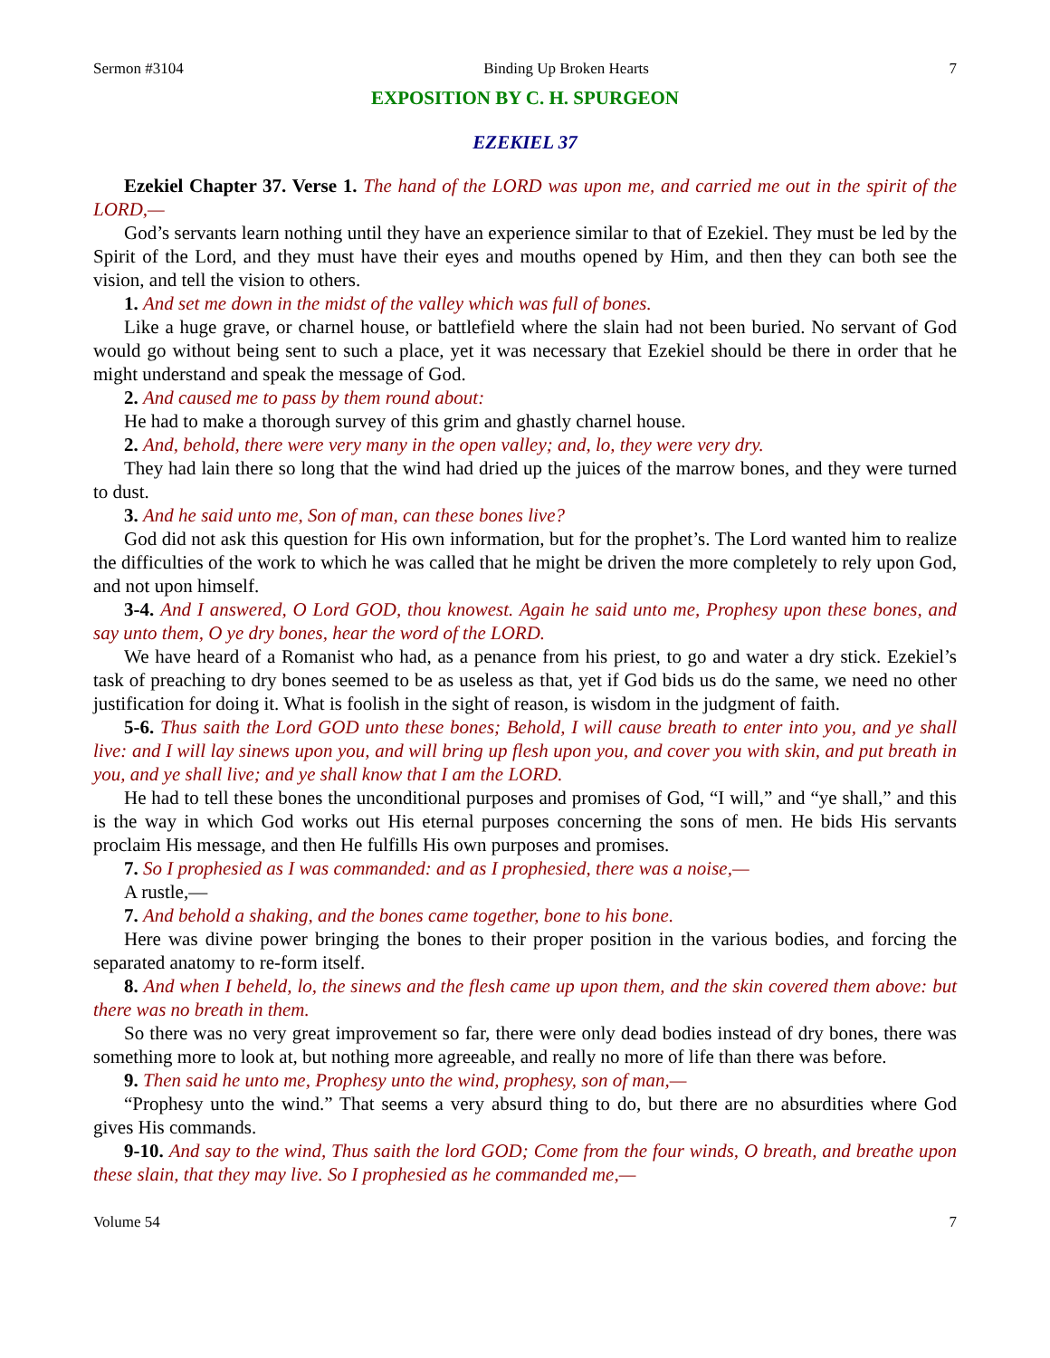Sermon #3104 Binding Up Broken Hearts 7
EXPOSITION BY C. H. SPURGEON
EZEKIEL 37
Ezekiel Chapter 37. Verse 1. The hand of the LORD was upon me, and carried me out in the spirit of the LORD,—
God’s servants learn nothing until they have an experience similar to that of Ezekiel. They must be led by the Spirit of the Lord, and they must have their eyes and mouths opened by Him, and then they can both see the vision, and tell the vision to others.
1. And set me down in the midst of the valley which was full of bones.
Like a huge grave, or charnel house, or battlefield where the slain had not been buried. No servant of God would go without being sent to such a place, yet it was necessary that Ezekiel should be there in order that he might understand and speak the message of God.
2. And caused me to pass by them round about:
He had to make a thorough survey of this grim and ghastly charnel house.
2. And, behold, there were very many in the open valley; and, lo, they were very dry.
They had lain there so long that the wind had dried up the juices of the marrow bones, and they were turned to dust.
3. And he said unto me, Son of man, can these bones live?
God did not ask this question for His own information, but for the prophet’s. The Lord wanted him to realize the difficulties of the work to which he was called that he might be driven the more completely to rely upon God, and not upon himself.
3-4. And I answered, O Lord GOD, thou knowest. Again he said unto me, Prophesy upon these bones, and say unto them, O ye dry bones, hear the word of the LORD.
We have heard of a Romanist who had, as a penance from his priest, to go and water a dry stick. Ezekiel’s task of preaching to dry bones seemed to be as useless as that, yet if God bids us do the same, we need no other justification for doing it. What is foolish in the sight of reason, is wisdom in the judgment of faith.
5-6. Thus saith the Lord GOD unto these bones; Behold, I will cause breath to enter into you, and ye shall live: and I will lay sinews upon you, and will bring up flesh upon you, and cover you with skin, and put breath in you, and ye shall live; and ye shall know that I am the LORD.
He had to tell these bones the unconditional purposes and promises of God, “I will,” and “ye shall,” and this is the way in which God works out His eternal purposes concerning the sons of men. He bids His servants proclaim His message, and then He fulfills His own purposes and promises.
7. So I prophesied as I was commanded: and as I prophesied, there was a noise,—
A rustle,—
7. And behold a shaking, and the bones came together, bone to his bone.
Here was divine power bringing the bones to their proper position in the various bodies, and forcing the separated anatomy to re-form itself.
8. And when I beheld, lo, the sinews and the flesh came up upon them, and the skin covered them above: but there was no breath in them.
So there was no very great improvement so far, there were only dead bodies instead of dry bones, there was something more to look at, but nothing more agreeable, and really no more of life than there was before.
9. Then said he unto me, Prophesy unto the wind, prophesy, son of man,—
“Prophesy unto the wind.” That seems a very absurd thing to do, but there are no absurdities where God gives His commands.
9-10. And say to the wind, Thus saith the lord GOD; Come from the four winds, O breath, and breathe upon these slain, that they may live. So I prophesied as he commanded me,—
Volume 54 7